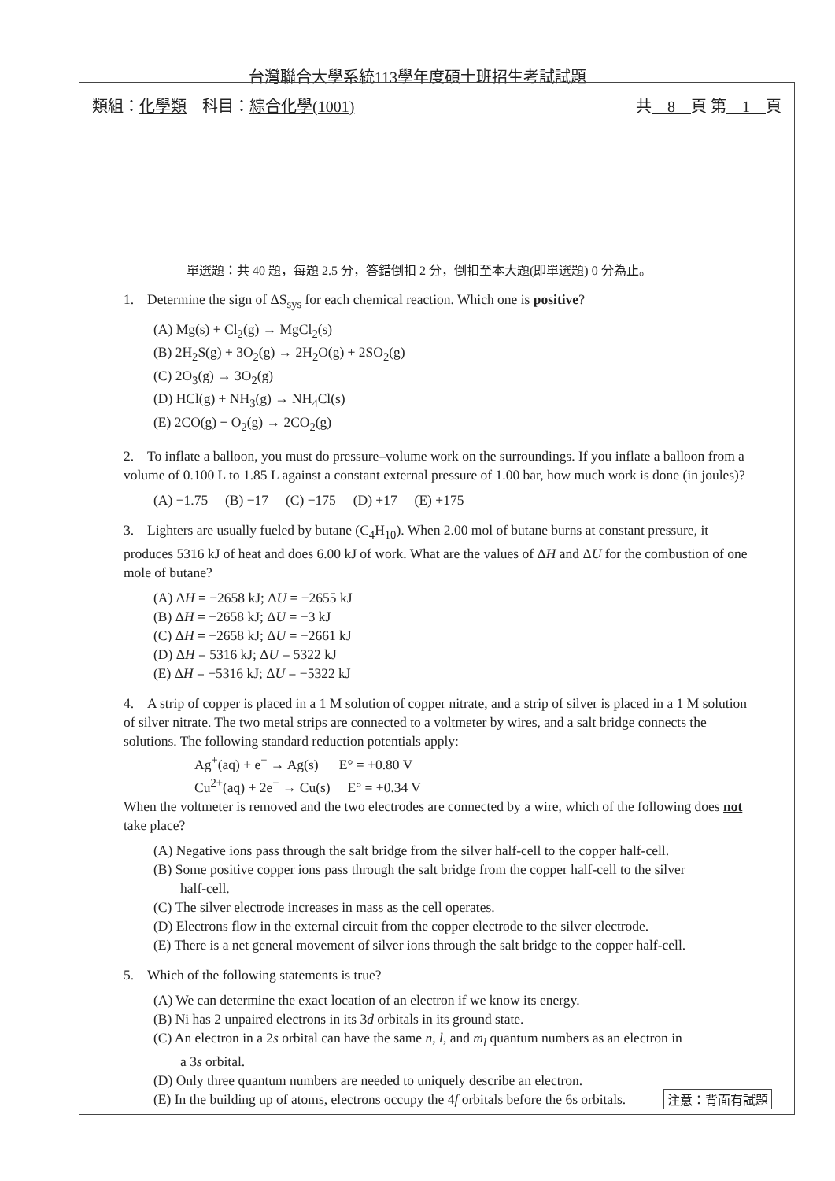台灣聯合大學系統113學年度碩士班招生考試試題
類組：化學類　科目：綜合化學(1001) 共　8　頁 第　1　頁
單選題：共 40 題，每題 2.5 分，答錯倒扣 2 分，倒扣至本大題(即單選題) 0 分為止。
1. Determine the sign of ΔS<sub>sys</sub> for each chemical reaction. Which one is positive?
(A) Mg(s) + Cl<sub>2</sub>(g) → MgCl<sub>2</sub>(s)
(B) 2H<sub>2</sub>S(g) + 3O<sub>2</sub>(g) → 2H<sub>2</sub>O(g) + 2SO<sub>2</sub>(g)
(C) 2O<sub>3</sub>(g) → 3O<sub>2</sub>(g)
(D) HCl(g) + NH<sub>3</sub>(g) → NH<sub>4</sub>Cl(s)
(E) 2CO(g) + O<sub>2</sub>(g) → 2CO<sub>2</sub>(g)
2. To inflate a balloon, you must do pressure–volume work on the surroundings. If you inflate a balloon from a volume of 0.100 L to 1.85 L against a constant external pressure of 1.00 bar, how much work is done (in joules)?
(A) −1.75 (B) −17 (C) −175 (D) +17 (E) +175
3. Lighters are usually fueled by butane (C<sub>4</sub>H<sub>10</sub>). When 2.00 mol of butane burns at constant pressure, it produces 5316 kJ of heat and does 6.00 kJ of work. What are the values of ΔH and ΔU for the combustion of one mole of butane?
(A) ΔH = −2658 kJ; ΔU = −2655 kJ
(B) ΔH = −2658 kJ; ΔU = −3 kJ
(C) ΔH = −2658 kJ; ΔU = −2661 kJ
(D) ΔH = 5316 kJ; ΔU = 5322 kJ
(E) ΔH = −5316 kJ; ΔU = −5322 kJ
4. A strip of copper is placed in a 1 M solution of copper nitrate, and a strip of silver is placed in a 1 M solution of silver nitrate. The two metal strips are connected to a voltmeter by wires, and a salt bridge connects the solutions. The following standard reduction potentials apply:
Ag<sup>+</sup>(aq) + e<sup>−</sup> → Ag(s) E° = +0.80 V
Cu<sup>2+</sup>(aq) + 2e<sup>−</sup> → Cu(s) E° = +0.34 V
When the voltmeter is removed and the two electrodes are connected by a wire, which of the following does not take place?
(A) Negative ions pass through the salt bridge from the silver half-cell to the copper half-cell.
(B) Some positive copper ions pass through the salt bridge from the copper half-cell to the silver
half-cell.
(C) The silver electrode increases in mass as the cell operates.
(D) Electrons flow in the external circuit from the copper electrode to the silver electrode.
(E) There is a net general movement of silver ions through the salt bridge to the copper half-cell.
5. Which of the following statements is true?
(A) We can determine the exact location of an electron if we know its energy.
(B) Ni has 2 unpaired electrons in its 3d orbitals in its ground state.
(C) An electron in a 2s orbital can have the same n, l, and m<sub>l</sub> quantum numbers as an electron in
a 3s orbital.
(D) Only three quantum numbers are needed to uniquely describe an electron.
(E) In the building up of atoms, electrons occupy the 4f orbitals before the 6s orbitals.
注意：背面有試題